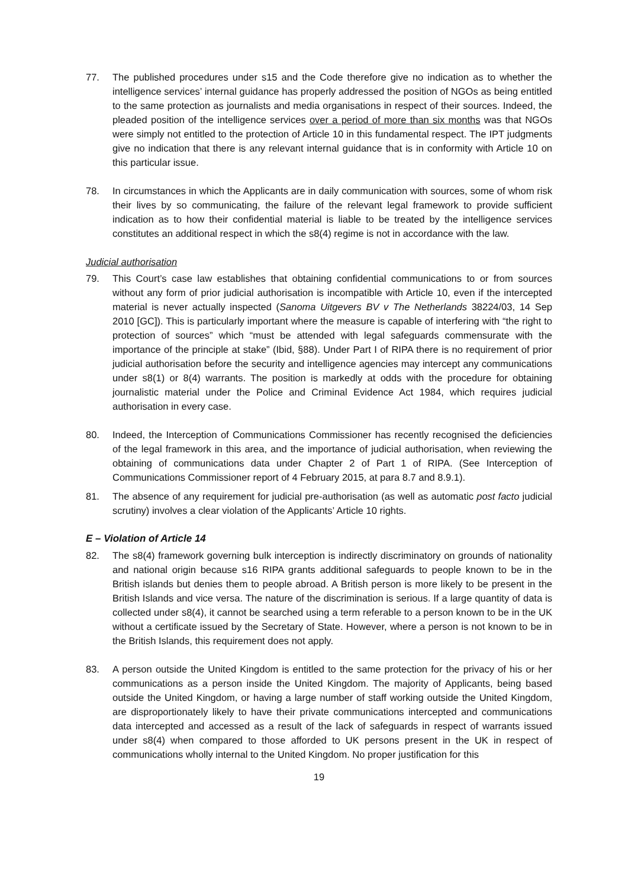77. The published procedures under s15 and the Code therefore give no indication as to whether the intelligence services’ internal guidance has properly addressed the position of NGOs as being entitled to the same protection as journalists and media organisations in respect of their sources. Indeed, the pleaded position of the intelligence services over a period of more than six months was that NGOs were simply not entitled to the protection of Article 10 in this fundamental respect. The IPT judgments give no indication that there is any relevant internal guidance that is in conformity with Article 10 on this particular issue.
78. In circumstances in which the Applicants are in daily communication with sources, some of whom risk their lives by so communicating, the failure of the relevant legal framework to provide sufficient indication as to how their confidential material is liable to be treated by the intelligence services constitutes an additional respect in which the s8(4) regime is not in accordance with the law.
Judicial authorisation
79. This Court’s case law establishes that obtaining confidential communications to or from sources without any form of prior judicial authorisation is incompatible with Article 10, even if the intercepted material is never actually inspected (Sanoma Uitgevers BV v The Netherlands 38224/03, 14 Sep 2010 [GC]). This is particularly important where the measure is capable of interfering with “the right to protection of sources” which “must be attended with legal safeguards commensurate with the importance of the principle at stake” (Ibid, §88). Under Part I of RIPA there is no requirement of prior judicial authorisation before the security and intelligence agencies may intercept any communications under s8(1) or 8(4) warrants. The position is markedly at odds with the procedure for obtaining journalistic material under the Police and Criminal Evidence Act 1984, which requires judicial authorisation in every case.
80. Indeed, the Interception of Communications Commissioner has recently recognised the deficiencies of the legal framework in this area, and the importance of judicial authorisation, when reviewing the obtaining of communications data under Chapter 2 of Part 1 of RIPA. (See Interception of Communications Commissioner report of 4 February 2015, at para 8.7 and 8.9.1).
81. The absence of any requirement for judicial pre-authorisation (as well as automatic post facto judicial scrutiny) involves a clear violation of the Applicants’ Article 10 rights.
E – Violation of Article 14
82. The s8(4) framework governing bulk interception is indirectly discriminatory on grounds of nationality and national origin because s16 RIPA grants additional safeguards to people known to be in the British islands but denies them to people abroad. A British person is more likely to be present in the British Islands and vice versa. The nature of the discrimination is serious. If a large quantity of data is collected under s8(4), it cannot be searched using a term referable to a person known to be in the UK without a certificate issued by the Secretary of State. However, where a person is not known to be in the British Islands, this requirement does not apply.
83. A person outside the United Kingdom is entitled to the same protection for the privacy of his or her communications as a person inside the United Kingdom. The majority of Applicants, being based outside the United Kingdom, or having a large number of staff working outside the United Kingdom, are disproportionately likely to have their private communications intercepted and communications data intercepted and accessed as a result of the lack of safeguards in respect of warrants issued under s8(4) when compared to those afforded to UK persons present in the UK in respect of communications wholly internal to the United Kingdom. No proper justification for this
19